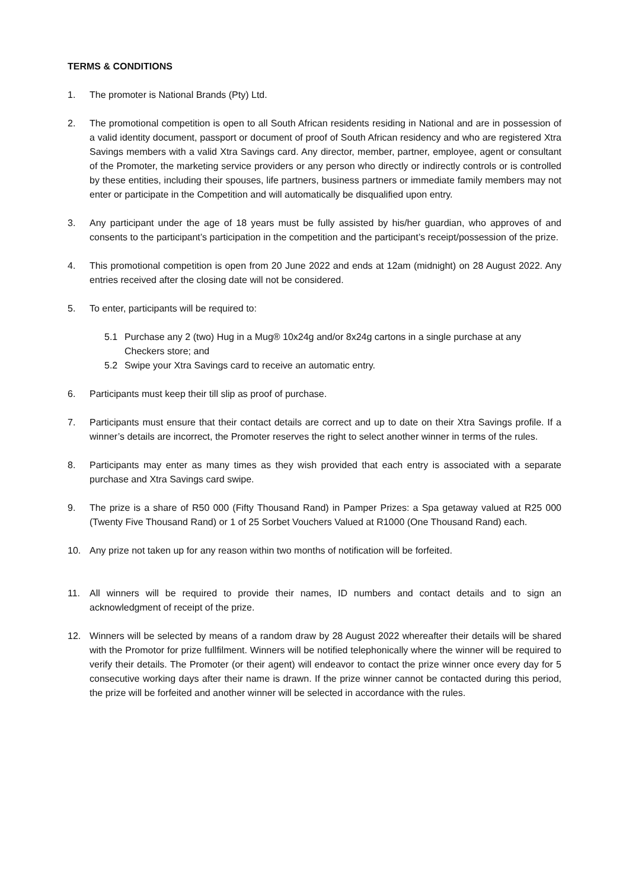TERMS & CONDITIONS
1. The promoter is National Brands (Pty) Ltd.
2. The promotional competition is open to all South African residents residing in National and are in possession of a valid identity document, passport or document of proof of South African residency and who are registered Xtra Savings members with a valid Xtra Savings card. Any director, member, partner, employee, agent or consultant of the Promoter, the marketing service providers or any person who directly or indirectly controls or is controlled by these entities, including their spouses, life partners, business partners or immediate family members may not enter or participate in the Competition and will automatically be disqualified upon entry.
3. Any participant under the age of 18 years must be fully assisted by his/her guardian, who approves of and consents to the participant’s participation in the competition and the participant’s receipt/possession of the prize.
4. This promotional competition is open from 20 June 2022 and ends at 12am (midnight) on 28 August 2022. Any entries received after the closing date will not be considered.
5. To enter, participants will be required to:
5.1 Purchase any 2 (two) Hug in a Mug® 10x24g and/or 8x24g cartons in a single purchase at any Checkers store; and
5.2 Swipe your Xtra Savings card to receive an automatic entry.
6. Participants must keep their till slip as proof of purchase.
7. Participants must ensure that their contact details are correct and up to date on their Xtra Savings profile. If a winner’s details are incorrect, the Promoter reserves the right to select another winner in terms of the rules.
8. Participants may enter as many times as they wish provided that each entry is associated with a separate purchase and Xtra Savings card swipe.
9. The prize is a share of R50 000 (Fifty Thousand Rand) in Pamper Prizes: a Spa getaway valued at R25 000 (Twenty Five Thousand Rand) or 1 of 25 Sorbet Vouchers Valued at R1000 (One Thousand Rand) each.
10. Any prize not taken up for any reason within two months of notification will be forfeited.
11. All winners will be required to provide their names, ID numbers and contact details and to sign an acknowledgment of receipt of the prize.
12. Winners will be selected by means of a random draw by 28 August 2022 whereafter their details will be shared with the Promotor for prize fullfilment. Winners will be notified telephonically where the winner will be required to verify their details. The Promoter (or their agent) will endeavor to contact the prize winner once every day for 5 consecutive working days after their name is drawn. If the prize winner cannot be contacted during this period, the prize will be forfeited and another winner will be selected in accordance with the rules.